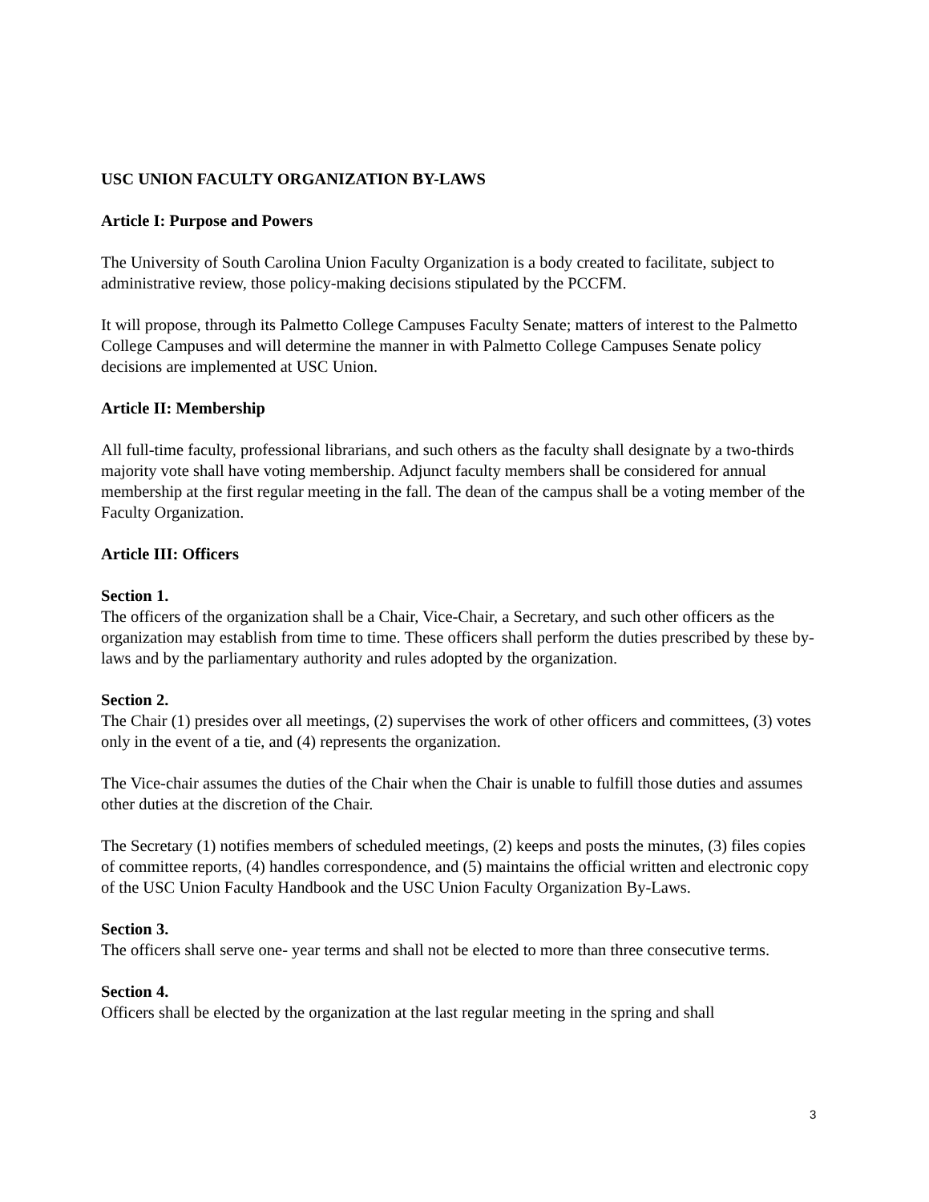USC UNION FACULTY ORGANIZATION BY-LAWS
Article I: Purpose and Powers
The University of South Carolina Union Faculty Organization is a body created to facilitate, subject to administrative review, those policy-making decisions stipulated by the PCCFM.
It will propose, through its Palmetto College Campuses Faculty Senate; matters of interest to the Palmetto College Campuses and will determine the manner in with Palmetto College Campuses Senate policy decisions are implemented at USC Union.
Article II: Membership
All full-time faculty, professional librarians, and such others as the faculty shall designate by a two-thirds majority vote shall have voting membership. Adjunct faculty members shall be considered for annual membership at the first regular meeting in the fall. The dean of the campus shall be a voting member of the Faculty Organization.
Article III: Officers
Section 1.
The officers of the organization shall be a Chair, Vice-Chair, a Secretary, and such other officers as the organization may establish from time to time. These officers shall perform the duties prescribed by these by-laws and by the parliamentary authority and rules adopted by the organization.
Section 2.
The Chair (1) presides over all meetings, (2) supervises the work of other officers and committees, (3) votes only in the event of a tie, and (4) represents the organization.
The Vice-chair assumes the duties of the Chair when the Chair is unable to fulfill those duties and assumes other duties at the discretion of the Chair.
The Secretary (1) notifies members of scheduled meetings, (2) keeps and posts the minutes, (3) files copies of committee reports, (4) handles correspondence, and (5) maintains the official written and electronic copy of the USC Union Faculty Handbook and the USC Union Faculty Organization By-Laws.
Section 3.
The officers shall serve one- year terms and shall not be elected to more than three consecutive terms.
Section 4.
Officers shall be elected by the organization at the last regular meeting in the spring and shall
3